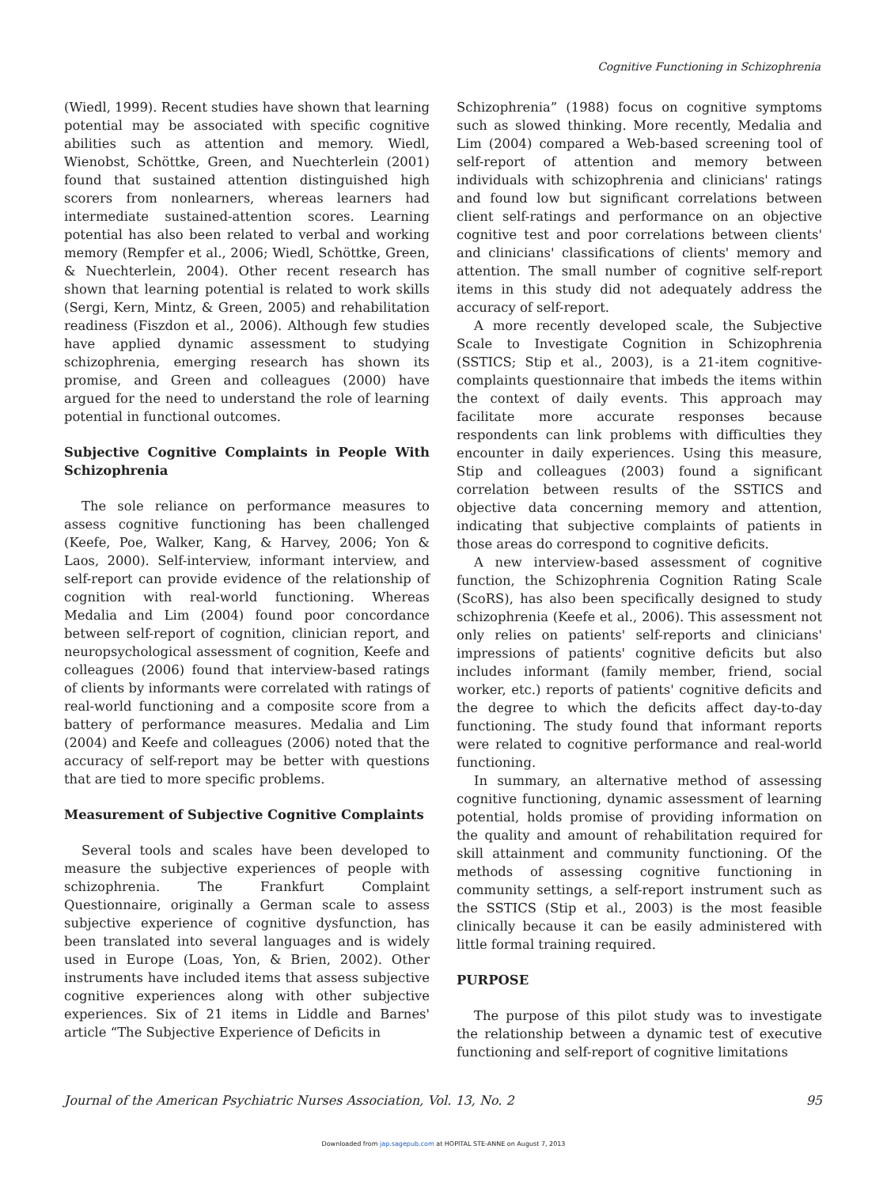Cognitive Functioning in Schizophrenia
(Wiedl, 1999). Recent studies have shown that learning potential may be associated with specific cognitive abilities such as attention and memory. Wiedl, Wienobst, Schöttke, Green, and Nuechterlein (2001) found that sustained attention distinguished high scorers from nonlearners, whereas learners had intermediate sustained-attention scores. Learning potential has also been related to verbal and working memory (Rempfer et al., 2006; Wiedl, Schöttke, Green, & Nuechterlein, 2004). Other recent research has shown that learning potential is related to work skills (Sergi, Kern, Mintz, & Green, 2005) and rehabilitation readiness (Fiszdon et al., 2006). Although few studies have applied dynamic assessment to studying schizophrenia, emerging research has shown its promise, and Green and colleagues (2000) have argued for the need to understand the role of learning potential in functional outcomes.
Subjective Cognitive Complaints in People With Schizophrenia
The sole reliance on performance measures to assess cognitive functioning has been challenged (Keefe, Poe, Walker, Kang, & Harvey, 2006; Yon & Laos, 2000). Self-interview, informant interview, and self-report can provide evidence of the relationship of cognition with real-world functioning. Whereas Medalia and Lim (2004) found poor concordance between self-report of cognition, clinician report, and neuropsychological assessment of cognition, Keefe and colleagues (2006) found that interview-based ratings of clients by informants were correlated with ratings of real-world functioning and a composite score from a battery of performance measures. Medalia and Lim (2004) and Keefe and colleagues (2006) noted that the accuracy of self-report may be better with questions that are tied to more specific problems.
Measurement of Subjective Cognitive Complaints
Several tools and scales have been developed to measure the subjective experiences of people with schizophrenia. The Frankfurt Complaint Questionnaire, originally a German scale to assess subjective experience of cognitive dysfunction, has been translated into several languages and is widely used in Europe (Loas, Yon, & Brien, 2002). Other instruments have included items that assess subjective cognitive experiences along with other subjective experiences. Six of 21 items in Liddle and Barnes' article “The Subjective Experience of Deficits in
Schizophrenia” (1988) focus on cognitive symptoms such as slowed thinking. More recently, Medalia and Lim (2004) compared a Web-based screening tool of self-report of attention and memory between individuals with schizophrenia and clinicians' ratings and found low but significant correlations between client self-ratings and performance on an objective cognitive test and poor correlations between clients' and clinicians' classifications of clients' memory and attention. The small number of cognitive self-report items in this study did not adequately address the accuracy of self-report.
A more recently developed scale, the Subjective Scale to Investigate Cognition in Schizophrenia (SSTICS; Stip et al., 2003), is a 21-item cognitive-complaints questionnaire that imbeds the items within the context of daily events. This approach may facilitate more accurate responses because respondents can link problems with difficulties they encounter in daily experiences. Using this measure, Stip and colleagues (2003) found a significant correlation between results of the SSTICS and objective data concerning memory and attention, indicating that subjective complaints of patients in those areas do correspond to cognitive deficits.
A new interview-based assessment of cognitive function, the Schizophrenia Cognition Rating Scale (ScoRS), has also been specifically designed to study schizophrenia (Keefe et al., 2006). This assessment not only relies on patients' self-reports and clinicians' impressions of patients' cognitive deficits but also includes informant (family member, friend, social worker, etc.) reports of patients' cognitive deficits and the degree to which the deficits affect day-to-day functioning. The study found that informant reports were related to cognitive performance and real-world functioning.
In summary, an alternative method of assessing cognitive functioning, dynamic assessment of learning potential, holds promise of providing information on the quality and amount of rehabilitation required for skill attainment and community functioning. Of the methods of assessing cognitive functioning in community settings, a self-report instrument such as the SSTICS (Stip et al., 2003) is the most feasible clinically because it can be easily administered with little formal training required.
PURPOSE
The purpose of this pilot study was to investigate the relationship between a dynamic test of executive functioning and self-report of cognitive limitations
Journal of the American Psychiatric Nurses Association, Vol. 13, No. 2 95
Downloaded from jap.sagepub.com at HOPITAL STE-ANNE on August 7, 2013